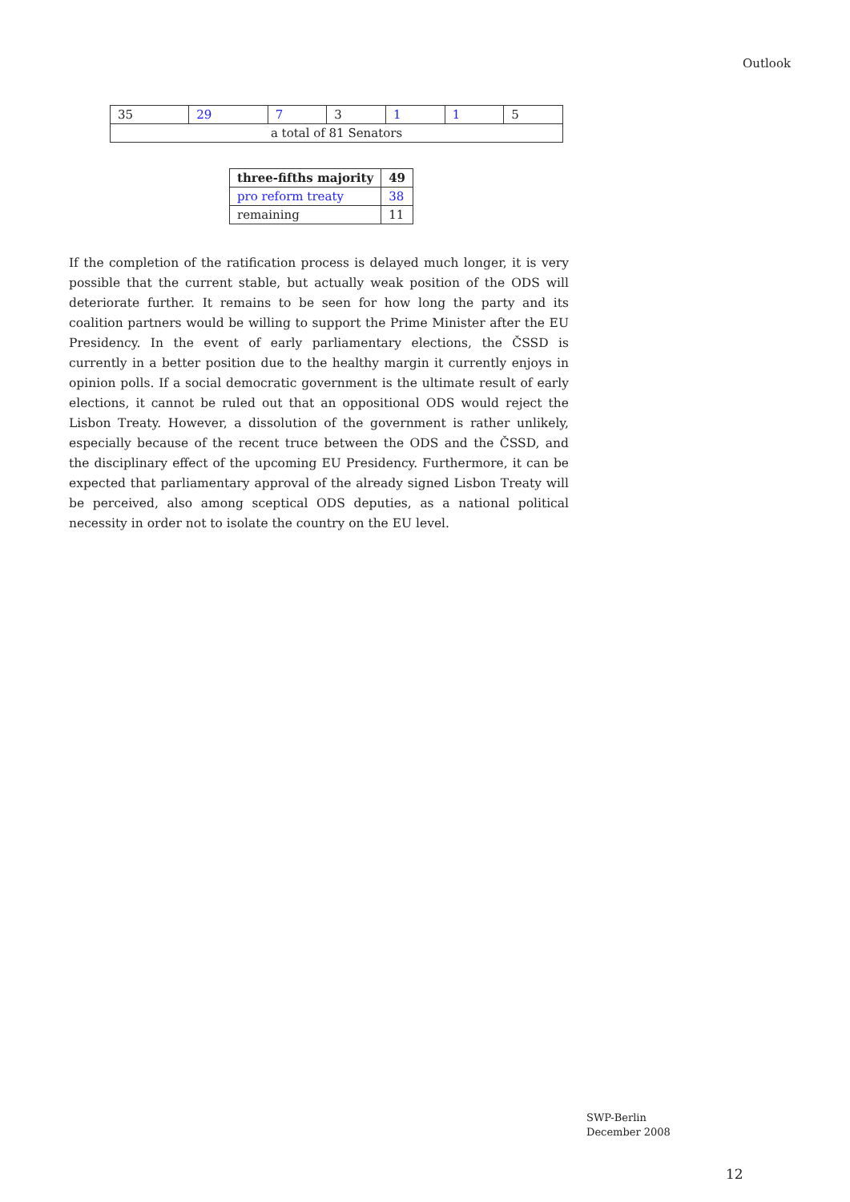Outlook
| 35 | 29 | 7 | 3 | 1 | 1 | 5 |
| a total of 81 Senators | | | | | | |
| three-fifths majority | 49 |
| --- | --- |
| pro reform treaty | 38 |
| remaining | 11 |
If the completion of the ratification process is delayed much longer, it is very possible that the current stable, but actually weak position of the ODS will deteriorate further. It remains to be seen for how long the party and its coalition partners would be willing to support the Prime Minister after the EU Presidency. In the event of early parliamentary elections, the ČSSD is currently in a better position due to the healthy margin it currently enjoys in opinion polls. If a social democratic government is the ultimate result of early elections, it cannot be ruled out that an oppositional ODS would reject the Lisbon Treaty. However, a dissolution of the government is rather unlikely, especially because of the recent truce between the ODS and the ČSSD, and the disciplinary effect of the upcoming EU Presidency. Furthermore, it can be expected that parliamentary approval of the already signed Lisbon Treaty will be perceived, also among sceptical ODS deputies, as a national political necessity in order not to isolate the country on the EU level.
SWP-Berlin
December 2008
12